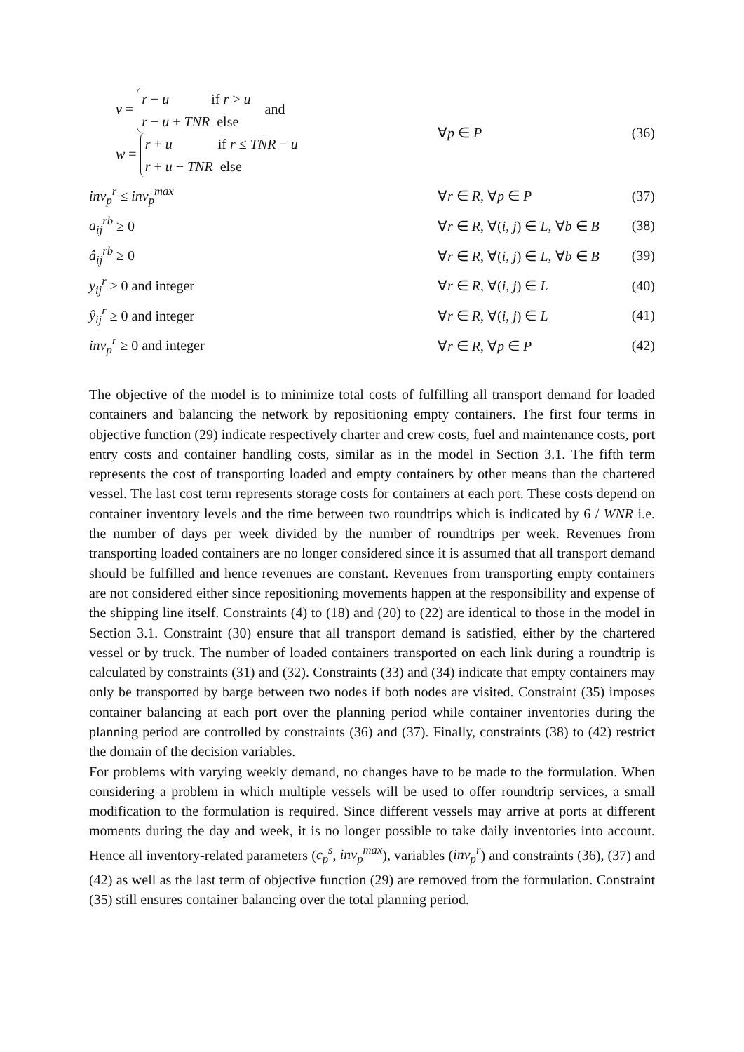| v = r − u if r > u r − u + TNR else and w = r + u if r ≤ TNR − u r + u − TNR else | ∀ p ∈ P | (36) |
| inv<sub>p</sub><sup>r</sup> ≤ inv<sub>p</sub><sup>max</sup> | ∀ r ∈ R , ∀ p ∈ P | (37) |
| a<sub>ij</sub><sup>rb</sup> ≥ 0 | ∀ r ∈ R , ∀( i , j ) ∈ L , ∀ b ∈ B | (38) |
| â<sub>ij</sub><sup>rb</sup> ≥ 0 | ∀ r ∈ R , ∀( i , j ) ∈ L , ∀ b ∈ B | (39) |
| y<sub>ij</sub><sup>r</sup> ≥ 0 and integer | ∀ r ∈ R , ∀( i , j ) ∈ L | (40) |
| ŷ<sub>ij</sub><sup>r</sup> ≥ 0 and integer | ∀ r ∈ R , ∀( i , j ) ∈ L | (41) |
| inv<sub>p</sub><sup>r</sup> ≥ 0 and integer | ∀ r ∈ R , ∀ p ∈ P | (42) |
The objective of the model is to minimize total costs of fulfilling all transport demand for loaded containers and balancing the network by repositioning empty containers. The first four terms in objective function (29) indicate respectively charter and crew costs, fuel and maintenance costs, port entry costs and container handling costs, similar as in the model in Section 3.1. The fifth term represents the cost of transporting loaded and empty containers by other means than the chartered vessel. The last cost term represents storage costs for containers at each port. These costs depend on container inventory levels and the time between two roundtrips which is indicated by 6 / WNR i.e. the number of days per week divided by the number of roundtrips per week. Revenues from transporting loaded containers are no longer considered since it is assumed that all transport demand should be fulfilled and hence revenues are constant. Revenues from transporting empty containers are not considered either since repositioning movements happen at the responsibility and expense of the shipping line itself. Constraints (4) to (18) and (20) to (22) are identical to those in the model in Section 3.1. Constraint (30) ensure that all transport demand is satisfied, either by the chartered vessel or by truck. The number of loaded containers transported on each link during a roundtrip is calculated by constraints (31) and (32). Constraints (33) and (34) indicate that empty containers may only be transported by barge between two nodes if both nodes are visited. Constraint (35) imposes container balancing at each port over the planning period while container inventories during the planning period are controlled by constraints (36) and (37). Finally, constraints (38) to (42) restrict the domain of the decision variables.
For problems with varying weekly demand, no changes have to be made to the formulation. When considering a problem in which multiple vessels will be used to offer roundtrip services, a small modification to the formulation is required. Since different vessels may arrive at ports at different moments during the day and week, it is no longer possible to take daily inventories into account. Hence all inventory-related parameters (c<sub>p</sub><sup>s</sup>, inv<sub>p</sub><sup>max</sup>), variables (inv<sub>p</sub><sup>r</sup>) and constraints (36), (37) and (42) as well as the last term of objective function (29) are removed from the formulation. Constraint (35) still ensures container balancing over the total planning period.